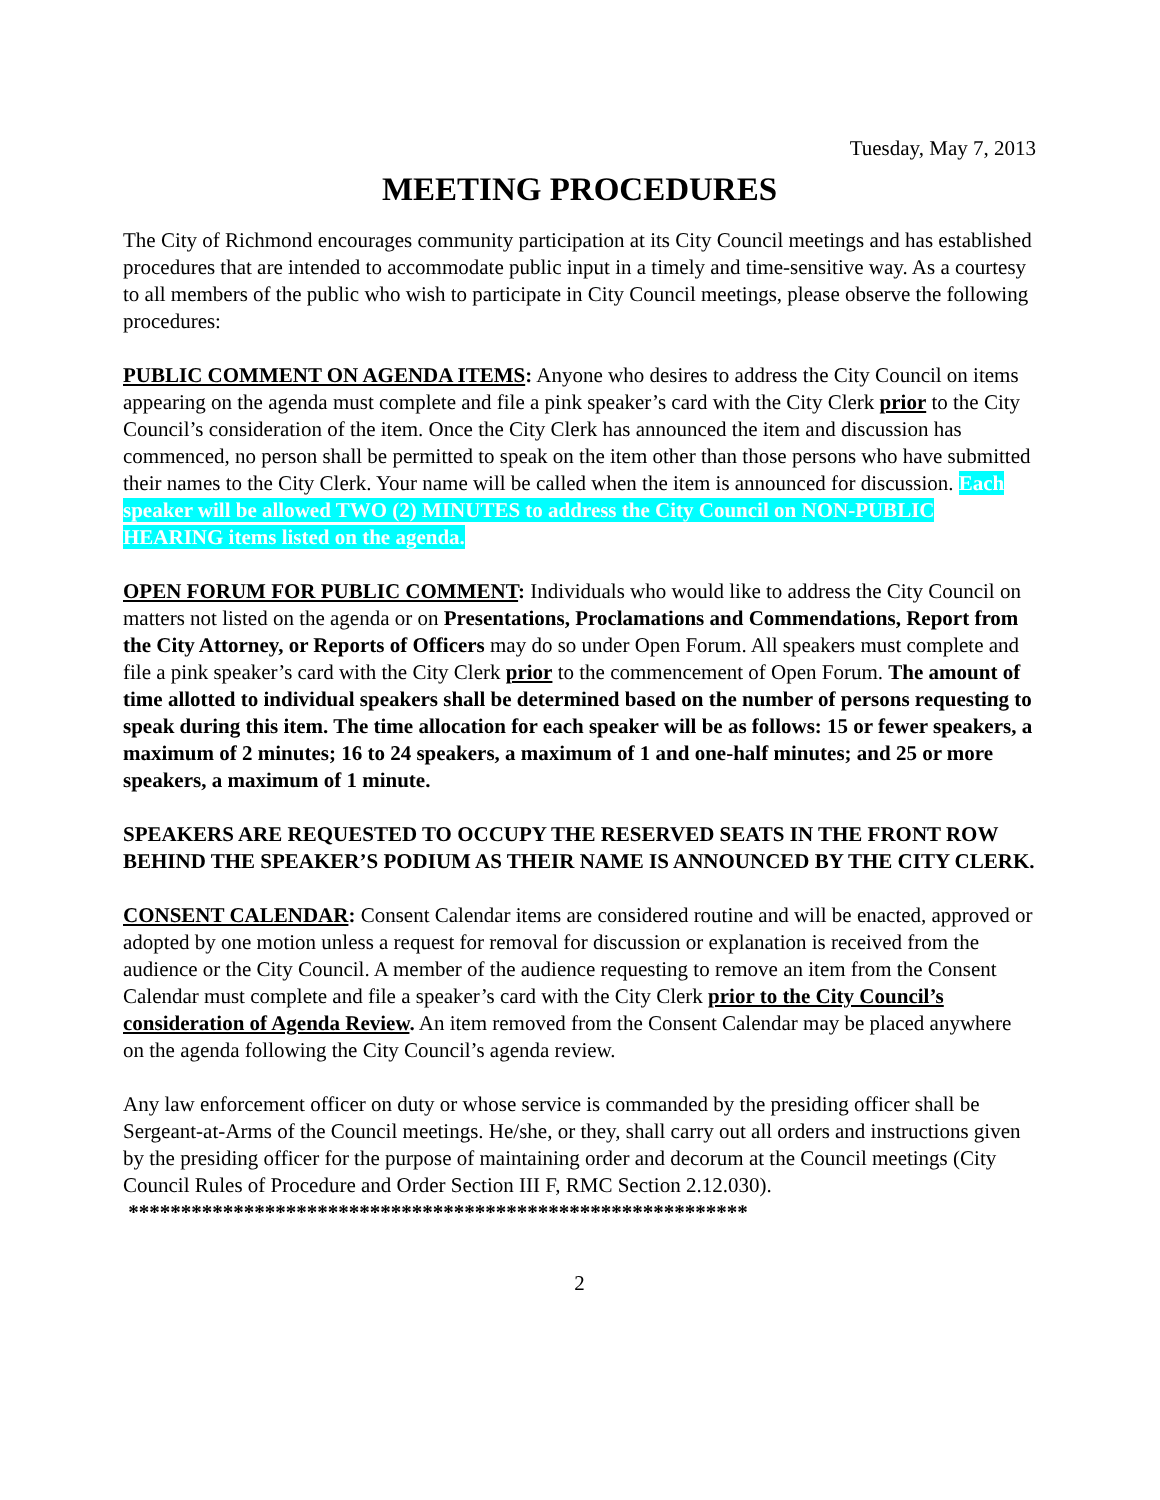Tuesday, May 7, 2013
MEETING PROCEDURES
The City of Richmond encourages community participation at its City Council meetings and has established procedures that are intended to accommodate public input in a timely and time-sensitive way. As a courtesy to all members of the public who wish to participate in City Council meetings, please observe the following procedures:
PUBLIC COMMENT ON AGENDA ITEMS: Anyone who desires to address the City Council on items appearing on the agenda must complete and file a pink speaker’s card with the City Clerk prior to the City Council’s consideration of the item. Once the City Clerk has announced the item and discussion has commenced, no person shall be permitted to speak on the item other than those persons who have submitted their names to the City Clerk. Your name will be called when the item is announced for discussion. Each speaker will be allowed TWO (2) MINUTES to address the City Council on NON-PUBLIC HEARING items listed on the agenda.
OPEN FORUM FOR PUBLIC COMMENT: Individuals who would like to address the City Council on matters not listed on the agenda or on Presentations, Proclamations and Commendations, Report from the City Attorney, or Reports of Officers may do so under Open Forum. All speakers must complete and file a pink speaker’s card with the City Clerk prior to the commencement of Open Forum. The amount of time allotted to individual speakers shall be determined based on the number of persons requesting to speak during this item. The time allocation for each speaker will be as follows: 15 or fewer speakers, a maximum of 2 minutes; 16 to 24 speakers, a maximum of 1 and one-half minutes; and 25 or more speakers, a maximum of 1 minute.
SPEAKERS ARE REQUESTED TO OCCUPY THE RESERVED SEATS IN THE FRONT ROW BEHIND THE SPEAKER’S PODIUM AS THEIR NAME IS ANNOUNCED BY THE CITY CLERK.
CONSENT CALENDAR: Consent Calendar items are considered routine and will be enacted, approved or adopted by one motion unless a request for removal for discussion or explanation is received from the audience or the City Council. A member of the audience requesting to remove an item from the Consent Calendar must complete and file a speaker’s card with the City Clerk prior to the City Council’s consideration of Agenda Review. An item removed from the Consent Calendar may be placed anywhere on the agenda following the City Council’s agenda review.
Any law enforcement officer on duty or whose service is commanded by the presiding officer shall be Sergeant-at-Arms of the Council meetings. He/she, or they, shall carry out all orders and instructions given by the presiding officer for the purpose of maintaining order and decorum at the Council meetings (City Council Rules of Procedure and Order Section III F, RMC Section 2.12.030).
***********************************************************
2